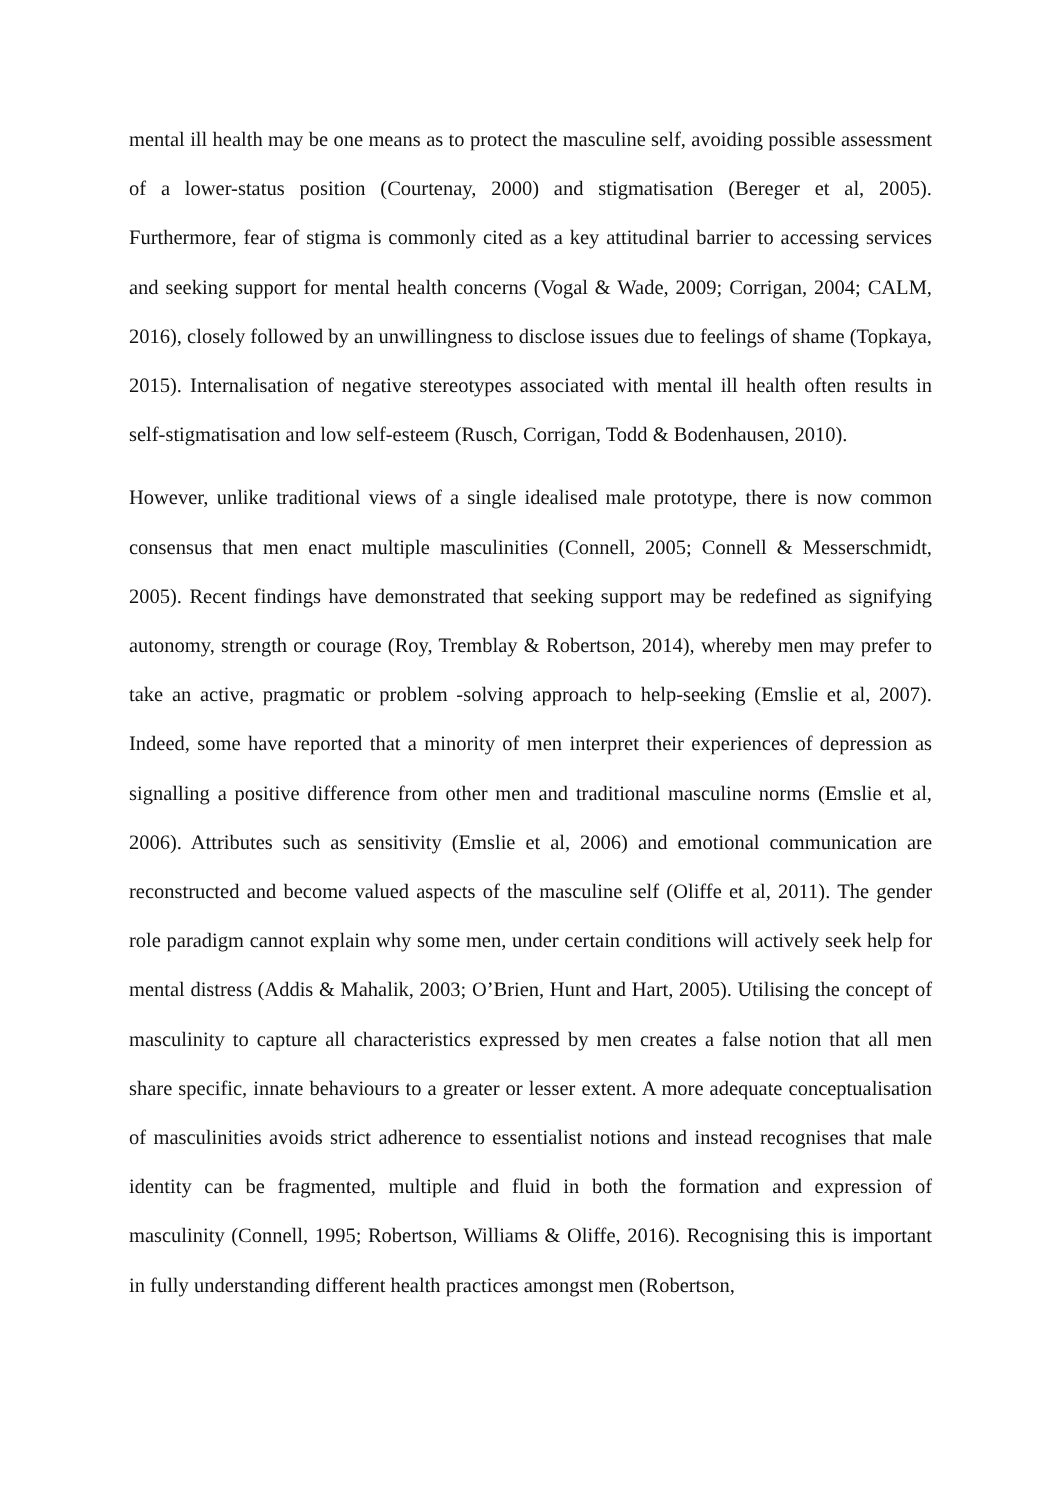mental ill health may be one means as to protect the masculine self, avoiding possible assessment of a lower-status position (Courtenay, 2000) and stigmatisation (Bereger et al, 2005). Furthermore, fear of stigma is commonly cited as a key attitudinal barrier to accessing services and seeking support for mental health concerns (Vogal & Wade, 2009; Corrigan, 2004; CALM, 2016), closely followed by an unwillingness to disclose issues due to feelings of shame (Topkaya, 2015). Internalisation of negative stereotypes associated with mental ill health often results in self-stigmatisation and low self-esteem (Rusch, Corrigan, Todd & Bodenhausen, 2010).
However, unlike traditional views of a single idealised male prototype, there is now common consensus that men enact multiple masculinities (Connell, 2005; Connell & Messerschmidt, 2005). Recent findings have demonstrated that seeking support may be redefined as signifying autonomy, strength or courage (Roy, Tremblay & Robertson, 2014), whereby men may prefer to take an active, pragmatic or problem -solving approach to help-seeking (Emslie et al, 2007). Indeed, some have reported that a minority of men interpret their experiences of depression as signalling a positive difference from other men and traditional masculine norms (Emslie et al, 2006). Attributes such as sensitivity (Emslie et al, 2006) and emotional communication are reconstructed and become valued aspects of the masculine self (Oliffe et al, 2011). The gender role paradigm cannot explain why some men, under certain conditions will actively seek help for mental distress (Addis & Mahalik, 2003; O’Brien, Hunt and Hart, 2005). Utilising the concept of masculinity to capture all characteristics expressed by men creates a false notion that all men share specific, innate behaviours to a greater or lesser extent. A more adequate conceptualisation of masculinities avoids strict adherence to essentialist notions and instead recognises that male identity can be fragmented, multiple and fluid in both the formation and expression of masculinity (Connell, 1995; Robertson, Williams & Oliffe, 2016). Recognising this is important in fully understanding different health practices amongst men (Robertson,